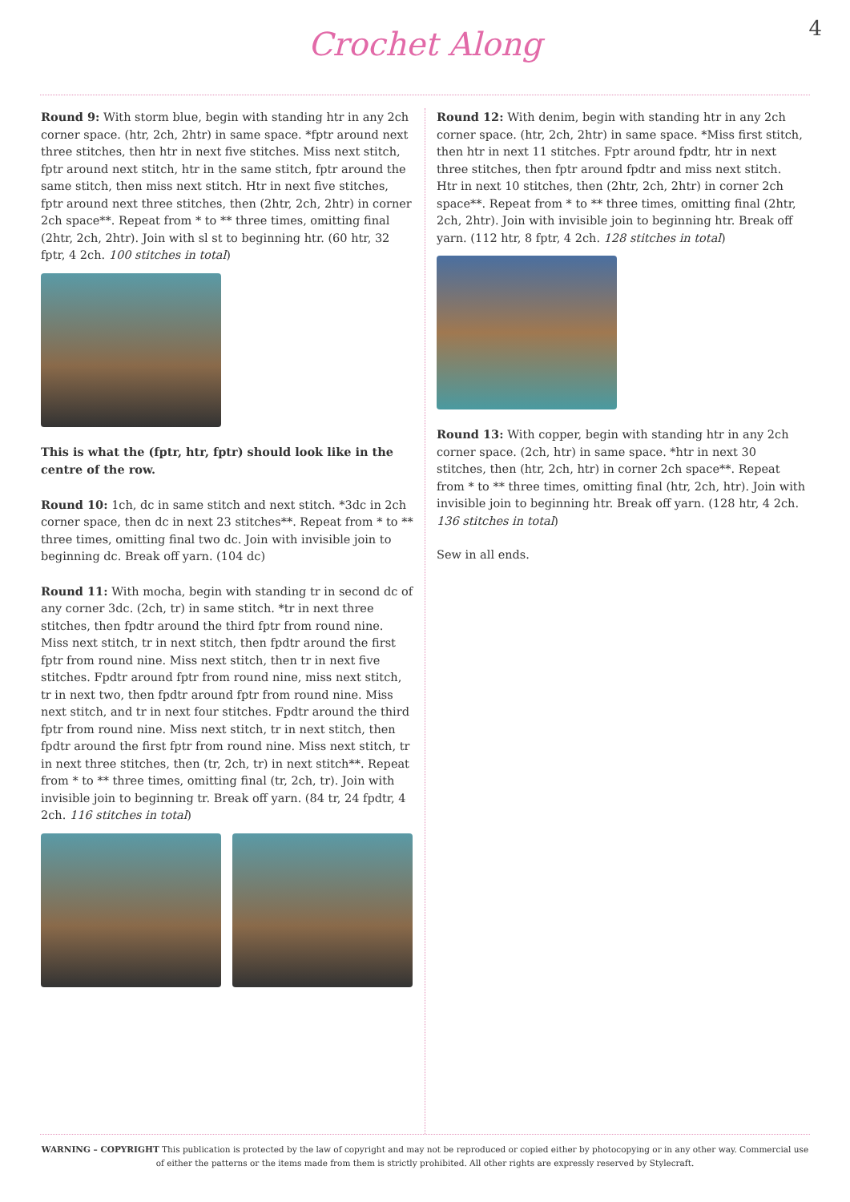Crochet Along
4
Round 9: With storm blue, begin with standing htr in any 2ch corner space. (htr, 2ch, 2htr) in same space. *fptr around next three stitches, then htr in next five stitches. Miss next stitch, fptr around next stitch, htr in the same stitch, fptr around the same stitch, then miss next stitch. Htr in next five stitches, fptr around next three stitches, then (2htr, 2ch, 2htr) in corner 2ch space**. Repeat from * to ** three times, omitting final (2htr, 2ch, 2htr). Join with sl st to beginning htr. (60 htr, 32 fptr, 4 2ch. 100 stitches in total)
This is what the (fptr, htr, fptr) should look like in the centre of the row.
Round 10: 1ch, dc in same stitch and next stitch. *3dc in 2ch corner space, then dc in next 23 stitches**. Repeat from * to ** three times, omitting final two dc. Join with invisible join to beginning dc. Break off yarn. (104 dc)
Round 11: With mocha, begin with standing tr in second dc of any corner 3dc. (2ch, tr) in same stitch. *tr in next three stitches, then fpdtr around the third fptr from round nine. Miss next stitch, tr in next stitch, then fpdtr around the first fptr from round nine. Miss next stitch, then tr in next five stitches. Fpdtr around fptr from round nine, miss next stitch, tr in next two, then fpdtr around fptr from round nine. Miss next stitch, and tr in next four stitches. Fpdtr around the third fptr from round nine. Miss next stitch, tr in next stitch, then fpdtr around the first fptr from round nine. Miss next stitch, tr in next three stitches, then (tr, 2ch, tr) in next stitch**. Repeat from * to ** three times, omitting final (tr, 2ch, tr). Join with invisible join to beginning tr. Break off yarn. (84 tr, 24 fpdtr, 4 2ch. 116 stitches in total)
Round 12: With denim, begin with standing htr in any 2ch corner space. (htr, 2ch, 2htr) in same space. *Miss first stitch, then htr in next 11 stitches. Fptr around fpdtr, htr in next three stitches, then fptr around fpdtr and miss next stitch. Htr in next 10 stitches, then (2htr, 2ch, 2htr) in corner 2ch space**. Repeat from * to ** three times, omitting final (2htr, 2ch, 2htr). Join with invisible join to beginning htr. Break off yarn. (112 htr, 8 fptr, 4 2ch. 128 stitches in total)
Round 13: With copper, begin with standing htr in any 2ch corner space. (2ch, htr) in same space. *htr in next 30 stitches, then (htr, 2ch, htr) in corner 2ch space**. Repeat from * to ** three times, omitting final (htr, 2ch, htr). Join with invisible join to beginning htr. Break off yarn. (128 htr, 4 2ch. 136 stitches in total)
Sew in all ends.
WARNING – COPYRIGHT This publication is protected by the law of copyright and may not be reproduced or copied either by photocopying or in any other way. Commercial use of either the patterns or the items made from them is strictly prohibited. All other rights are expressly reserved by Stylecraft.